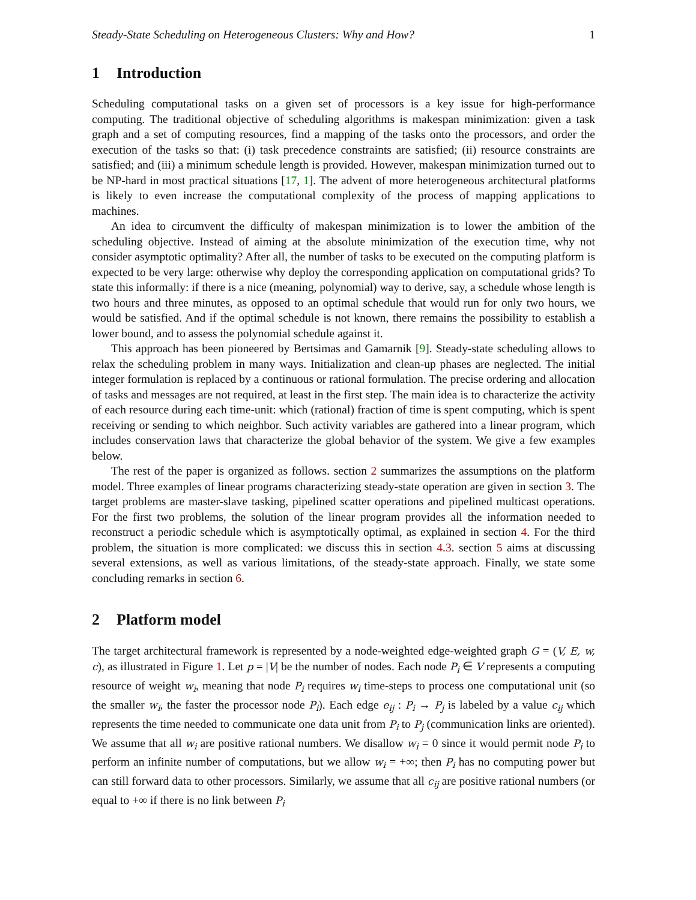Steady-State Scheduling on Heterogeneous Clusters: Why and How? 1
1 Introduction
Scheduling computational tasks on a given set of processors is a key issue for high-performance computing. The traditional objective of scheduling algorithms is makespan minimization: given a task graph and a set of computing resources, find a mapping of the tasks onto the processors, and order the execution of the tasks so that: (i) task precedence constraints are satisfied; (ii) resource constraints are satisfied; and (iii) a minimum schedule length is provided. However, makespan minimization turned out to be NP-hard in most practical situations [17, 1]. The advent of more heterogeneous architectural platforms is likely to even increase the computational complexity of the process of mapping applications to machines.
An idea to circumvent the difficulty of makespan minimization is to lower the ambition of the scheduling objective. Instead of aiming at the absolute minimization of the execution time, why not consider asymptotic optimality? After all, the number of tasks to be executed on the computing platform is expected to be very large: otherwise why deploy the corresponding application on computational grids? To state this informally: if there is a nice (meaning, polynomial) way to derive, say, a schedule whose length is two hours and three minutes, as opposed to an optimal schedule that would run for only two hours, we would be satisfied. And if the optimal schedule is not known, there remains the possibility to establish a lower bound, and to assess the polynomial schedule against it.
This approach has been pioneered by Bertsimas and Gamarnik [9]. Steady-state scheduling allows to relax the scheduling problem in many ways. Initialization and clean-up phases are neglected. The initial integer formulation is replaced by a continuous or rational formulation. The precise ordering and allocation of tasks and messages are not required, at least in the first step. The main idea is to characterize the activity of each resource during each time-unit: which (rational) fraction of time is spent computing, which is spent receiving or sending to which neighbor. Such activity variables are gathered into a linear program, which includes conservation laws that characterize the global behavior of the system. We give a few examples below.
The rest of the paper is organized as follows. section 2 summarizes the assumptions on the platform model. Three examples of linear programs characterizing steady-state operation are given in section 3. The target problems are master-slave tasking, pipelined scatter operations and pipelined multicast operations. For the first two problems, the solution of the linear program provides all the information needed to reconstruct a periodic schedule which is asymptotically optimal, as explained in section 4. For the third problem, the situation is more complicated: we discuss this in section 4.3. section 5 aims at discussing several extensions, as well as various limitations, of the steady-state approach. Finally, we state some concluding remarks in section 6.
2 Platform model
The target architectural framework is represented by a node-weighted edge-weighted graph G = (V, E, w, c), as illustrated in Figure 1. Let p = |V| be the number of nodes. Each node P<sub>i</sub> ∈ V represents a computing resource of weight w<sub>i</sub>, meaning that node P<sub>i</sub> requires w<sub>i</sub> time-steps to process one computational unit (so the smaller w<sub>i</sub>, the faster the processor node P<sub>i</sub>). Each edge e<sub>ij</sub> : P<sub>i</sub> → P<sub>j</sub> is labeled by a value c<sub>ij</sub> which represents the time needed to communicate one data unit from P<sub>i</sub> to P<sub>j</sub> (communication links are oriented). We assume that all w<sub>i</sub> are positive rational numbers. We disallow w<sub>i</sub> = 0 since it would permit node P<sub>i</sub> to perform an infinite number of computations, but we allow w<sub>i</sub> = +∞; then P<sub>i</sub> has no computing power but can still forward data to other processors. Similarly, we assume that all c<sub>ij</sub> are positive rational numbers (or equal to +∞ if there is no link between P<sub>i</sub>